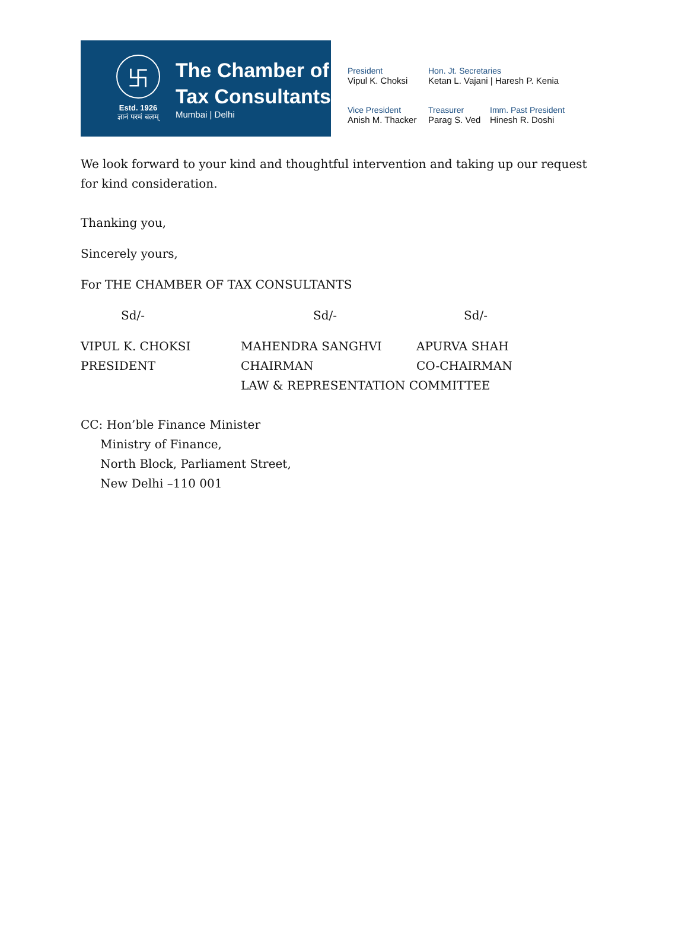卐
Estd. 1926
ज्ञानं परमं बलम्
The Chamber of
Tax Consultants
Mumbai | Delhi
President
Vipul K. Choksi
Hon. Jt. Secretaries
Ketan L. Vajani | Haresh P. Kenia
Vice President
Anish M. Thacker
Treasurer
Parag S. Ved
Imm. Past President
Hinesh R. Doshi
We look forward to your kind and thoughtful intervention and taking up our request for kind consideration.
Thanking you,
Sincerely yours,
For THE CHAMBER OF TAX CONSULTANTS
Sd/- Sd/- Sd/-
VIPUL K. CHOKSI MAHENDRA SANGHVI APURVA SHAH
PRESIDENT CHAIRMAN CO-CHAIRMAN
LAW & REPRESENTATION COMMITTEE
CC: Hon’ble Finance Minister
Ministry of Finance,
North Block, Parliament Street,
New Delhi –110 001